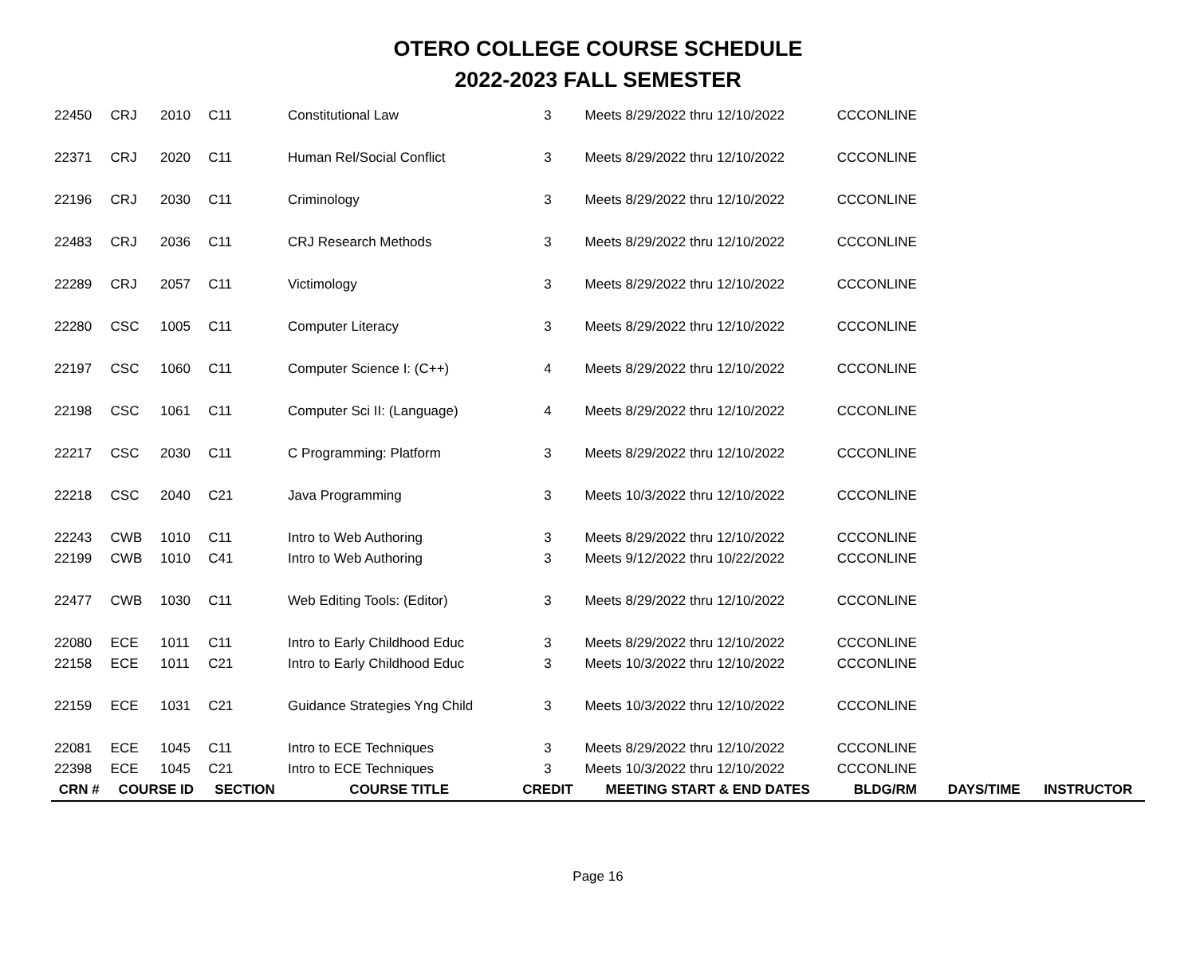OTERO COLLEGE COURSE SCHEDULE
2022-2023 FALL SEMESTER
| 22450 | CRJ | 2010 | C11 | Constitutional Law | 3 | Meets 8/29/2022 thru 12/10/2022 | CCCONLINE | | |
| 22371 | CRJ | 2020 | C11 | Human Rel/Social Conflict | 3 | Meets 8/29/2022 thru 12/10/2022 | CCCONLINE | | |
| 22196 | CRJ | 2030 | C11 | Criminology | 3 | Meets 8/29/2022 thru 12/10/2022 | CCCONLINE | | |
| 22483 | CRJ | 2036 | C11 | CRJ Research Methods | 3 | Meets 8/29/2022 thru 12/10/2022 | CCCONLINE | | |
| 22289 | CRJ | 2057 | C11 | Victimology | 3 | Meets 8/29/2022 thru 12/10/2022 | CCCONLINE | | |
| 22280 | CSC | 1005 | C11 | Computer Literacy | 3 | Meets 8/29/2022 thru 12/10/2022 | CCCONLINE | | |
| 22197 | CSC | 1060 | C11 | Computer Science I: (C++) | 4 | Meets 8/29/2022 thru 12/10/2022 | CCCONLINE | | |
| 22198 | CSC | 1061 | C11 | Computer Sci II: (Language) | 4 | Meets 8/29/2022 thru 12/10/2022 | CCCONLINE | | |
| 22217 | CSC | 2030 | C11 | C Programming: Platform | 3 | Meets 8/29/2022 thru 12/10/2022 | CCCONLINE | | |
| 22218 | CSC | 2040 | C21 | Java Programming | 3 | Meets 10/3/2022 thru 12/10/2022 | CCCONLINE | | |
| 22243 | CWB | 1010 | C11 | Intro to Web Authoring | 3 | Meets 8/29/2022 thru 12/10/2022 | CCCONLINE | | |
| 22199 | CWB | 1010 | C41 | Intro to Web Authoring | 3 | Meets 9/12/2022 thru 10/22/2022 | CCCONLINE | | |
| 22477 | CWB | 1030 | C11 | Web Editing Tools: (Editor) | 3 | Meets 8/29/2022 thru 12/10/2022 | CCCONLINE | | |
| 22080 | ECE | 1011 | C11 | Intro to Early Childhood Educ | 3 | Meets 8/29/2022 thru 12/10/2022 | CCCONLINE | | |
| 22158 | ECE | 1011 | C21 | Intro to Early Childhood Educ | 3 | Meets 10/3/2022 thru 12/10/2022 | CCCONLINE | | |
| 22159 | ECE | 1031 | C21 | Guidance Strategies Yng Child | 3 | Meets 10/3/2022 thru 12/10/2022 | CCCONLINE | | |
| 22081 | ECE | 1045 | C11 | Intro to ECE Techniques | 3 | Meets 8/29/2022 thru 12/10/2022 | CCCONLINE | | |
| 22398 | ECE | 1045 | C21 | Intro to ECE Techniques | 3 | Meets 10/3/2022 thru 12/10/2022 | CCCONLINE | | |
| CRN # | COURSE ID | | SECTION | COURSE TITLE | CREDIT | MEETING START & END DATES | BLDG/RM | DAYS/TIME | INSTRUCTOR |
Page 16